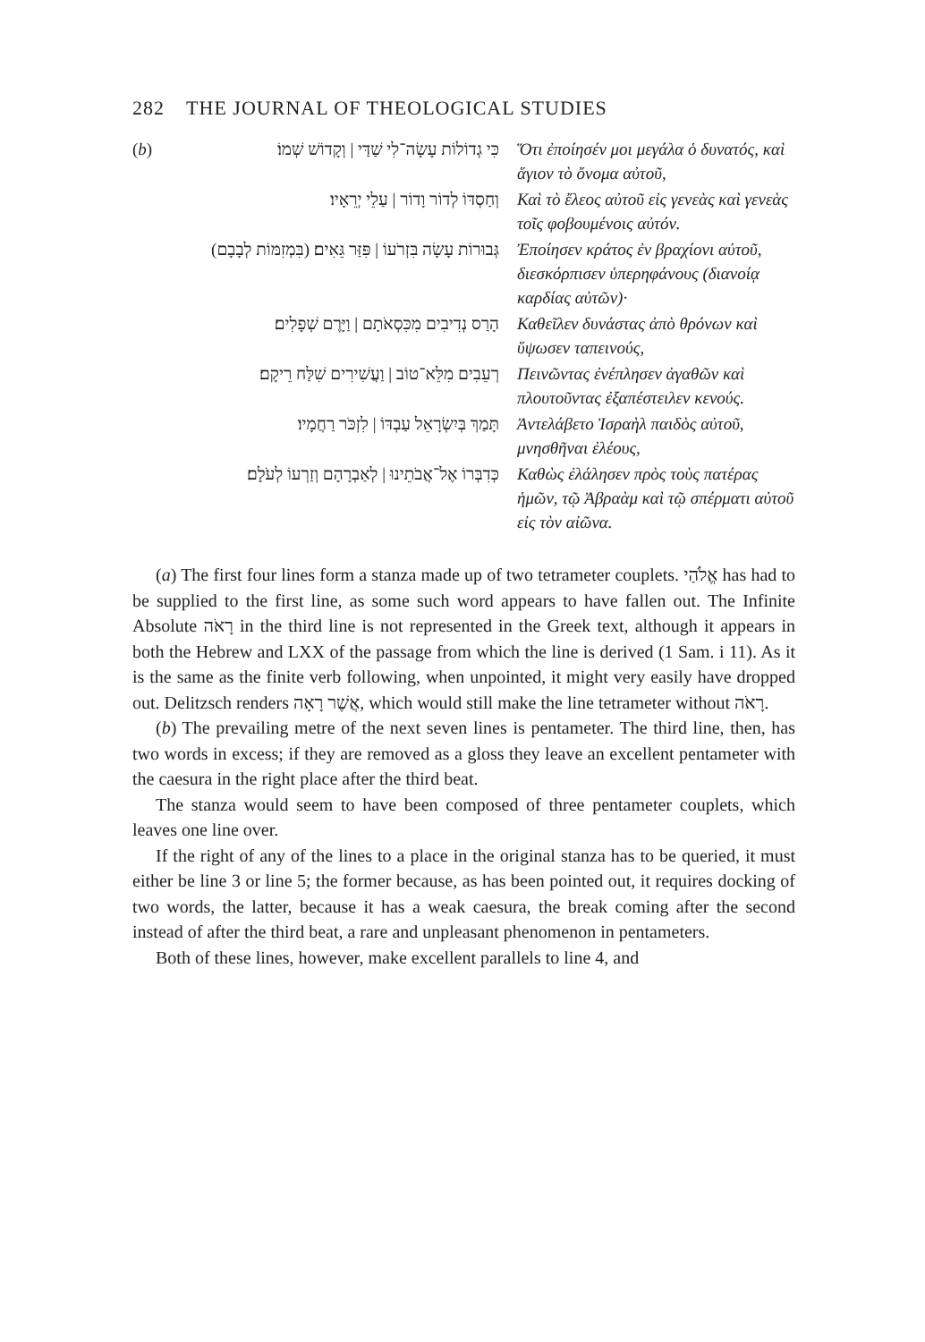282 THE JOURNAL OF THEOLOGICAL STUDIES
| ( b ) | כִּי גְדוֹלוֹת עָשָׂה־לִי שַׁדַּי / וְקָדוֹשׁ שְׁמוֹ׃ | Ὅτι ἐποίησέν μοι μεγάλα ὁ δυνατός, καὶ ἅγιον τὸ ὄνομα αὐτοῦ, |
| | וְחַסְדּוֹ לְדוֹר וָדוֹר / עַלֵי יְרֵאָיו׃ | Καὶ τὸ ἔλεος αὐτοῦ εἰς γενεὰς καὶ γενεὰς τοῖς φοβουμένοις αὐτόν. |
| | גְּבוּרוֹת עָשָׂה בִּזְרֹעוֹ / פִּזַּר גֵּאִים׃ (בִּמְזִמּוֹת לְבָבָם) | Ἐποίησεν κράτος ἐν βραχίονι αὐτοῦ, διεσκόρπισεν ὑπερηφάνους (διανοίᾳ καρδίας αὐτῶν)· |
| | הָרַס נְדִיבִים מִכִּסְאֹתָם / וַיָּרֶם שְׁפָלִים׃ | Καθεῖλεν δυνάστας ἀπὸ θρόνων καὶ ὕψωσεν ταπεινούς, |
| | רְעֵבִים מִלֵּא־טוֹב / וַעֲשִׁירִים שִׁלַּח רֵיקָם׃ | Πεινῶντας ἐνέπλησεν ἀγαθῶν καὶ πλουτοῦντας ἐξαπέστειλεν κενούς. |
| | תָּמַךְ בְּיִשְׂרָאֵל עַבְדּוֹ / לִזְכֹּר רַחֲמָיו׃ | Ἀντελάβετο Ἰσραὴλ παιδὸς αὐτοῦ, μνησθῆναι ἐλέους, |
| | כְּדִבְּרוֹ אֶל־אֲבֹתֵינוּ / לְאַבְרָהָם וְזַרְעוֹ לְעֹלָם׃ | Καθὼς ἐλάλησεν πρὸς τοὺς πατέρας ἡμῶν, τῷ Ἀβραὰμ καὶ τῷ σπέρματι αὐτοῦ εἰς τὸν αἰῶνα. |
(a) The first four lines form a stanza made up of two tetrameter couplets. אֱלֹהַי has had to be supplied to the first line, as some such word appears to have fallen out. The Infinite Absolute רָאֹה in the third line is not represented in the Greek text, although it appears in both the Hebrew and LXX of the passage from which the line is derived (1 Sam. i 11). As it is the same as the finite verb following, when unpointed, it might very easily have dropped out. Delitzsch renders אֲשֶׁר רָאָה, which would still make the line tetrameter without רָאֹה.
(b) The prevailing metre of the next seven lines is pentameter. The third line, then, has two words in excess; if they are removed as a gloss they leave an excellent pentameter with the caesura in the right place after the third beat.
The stanza would seem to have been composed of three pentameter couplets, which leaves one line over.
If the right of any of the lines to a place in the original stanza has to be queried, it must either be line 3 or line 5; the former because, as has been pointed out, it requires docking of two words, the latter, because it has a weak caesura, the break coming after the second instead of after the third beat, a rare and unpleasant phenomenon in pentameters.
Both of these lines, however, make excellent parallels to line 4, and